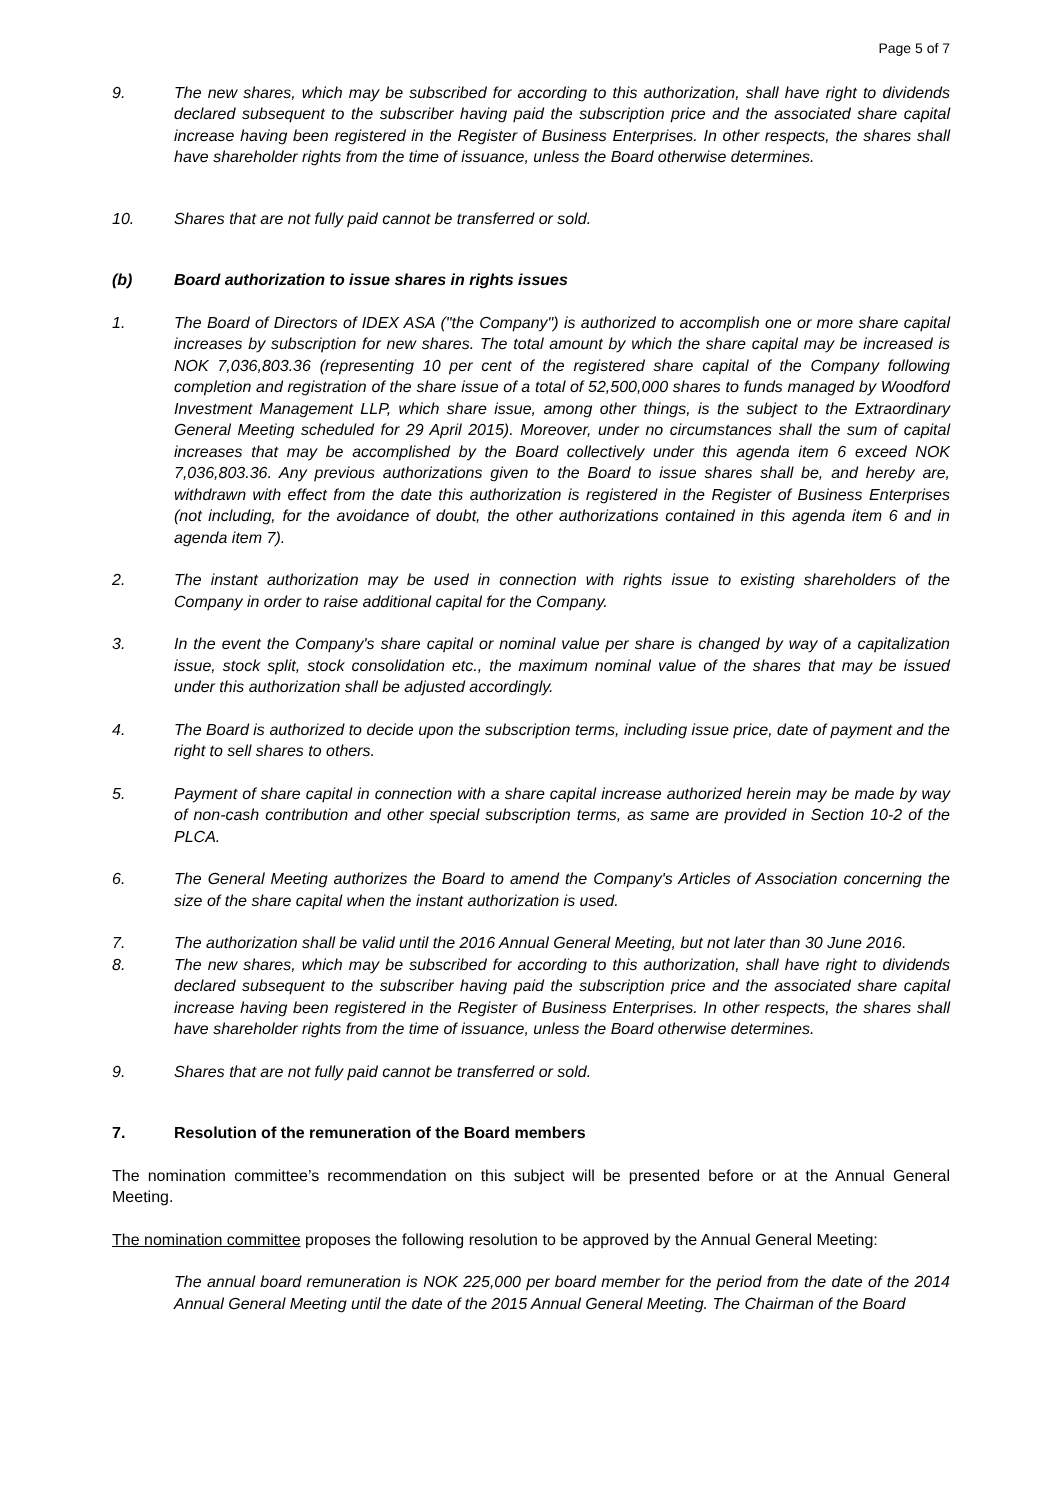Page 5 of 7
9. The new shares, which may be subscribed for according to this authorization, shall have right to dividends declared subsequent to the subscriber having paid the subscription price and the associated share capital increase having been registered in the Register of Business Enterprises. In other respects, the shares shall have shareholder rights from the time of issuance, unless the Board otherwise determines.
10. Shares that are not fully paid cannot be transferred or sold.
(b) Board authorization to issue shares in rights issues
1. The Board of Directors of IDEX ASA ("the Company") is authorized to accomplish one or more share capital increases by subscription for new shares. The total amount by which the share capital may be increased is NOK 7,036,803.36 (representing 10 per cent of the registered share capital of the Company following completion and registration of the share issue of a total of 52,500,000 shares to funds managed by Woodford Investment Management LLP, which share issue, among other things, is the subject to the Extraordinary General Meeting scheduled for 29 April 2015). Moreover, under no circumstances shall the sum of capital increases that may be accomplished by the Board collectively under this agenda item 6 exceed NOK 7,036,803.36. Any previous authorizations given to the Board to issue shares shall be, and hereby are, withdrawn with effect from the date this authorization is registered in the Register of Business Enterprises (not including, for the avoidance of doubt, the other authorizations contained in this agenda item 6 and in agenda item 7).
2. The instant authorization may be used in connection with rights issue to existing shareholders of the Company in order to raise additional capital for the Company.
3. In the event the Company's share capital or nominal value per share is changed by way of a capitalization issue, stock split, stock consolidation etc., the maximum nominal value of the shares that may be issued under this authorization shall be adjusted accordingly.
4. The Board is authorized to decide upon the subscription terms, including issue price, date of payment and the right to sell shares to others.
5. Payment of share capital in connection with a share capital increase authorized herein may be made by way of non-cash contribution and other special subscription terms, as same are provided in Section 10-2 of the PLCA.
6. The General Meeting authorizes the Board to amend the Company's Articles of Association concerning the size of the share capital when the instant authorization is used.
7. The authorization shall be valid until the 2016 Annual General Meeting, but not later than 30 June 2016.
8. The new shares, which may be subscribed for according to this authorization, shall have right to dividends declared subsequent to the subscriber having paid the subscription price and the associated share capital increase having been registered in the Register of Business Enterprises. In other respects, the shares shall have shareholder rights from the time of issuance, unless the Board otherwise determines.
9. Shares that are not fully paid cannot be transferred or sold.
7. Resolution of the remuneration of the Board members
The nomination committee’s recommendation on this subject will be presented before or at the Annual General Meeting.
The nomination committee proposes the following resolution to be approved by the Annual General Meeting:
The annual board remuneration is NOK 225,000 per board member for the period from the date of the 2014 Annual General Meeting until the date of the 2015 Annual General Meeting. The Chairman of the Board